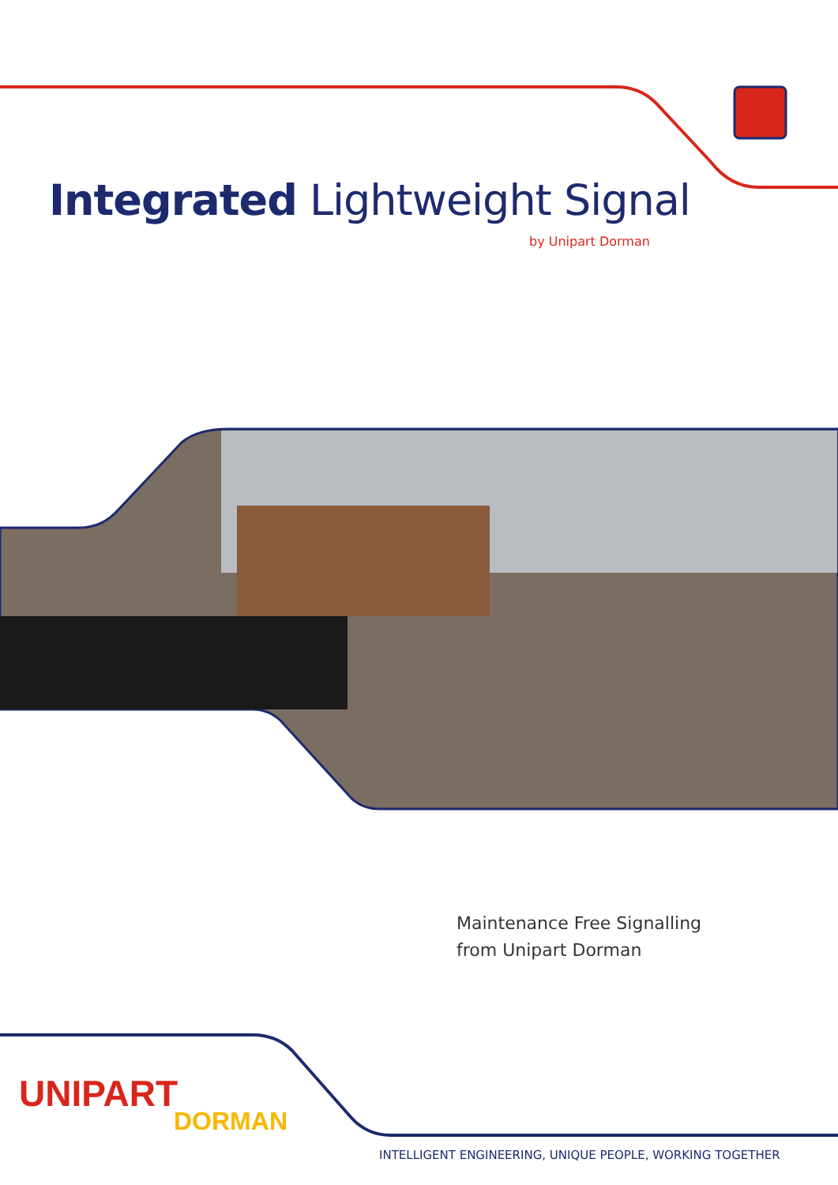Integrated Lightweight Signal
by Unipart Dorman
Maintenance Free Signalling
from Unipart Dorman
UNIPART
DORMAN
INTELLIGENT ENGINEERING, UNIQUE PEOPLE, WORKING TOGETHER